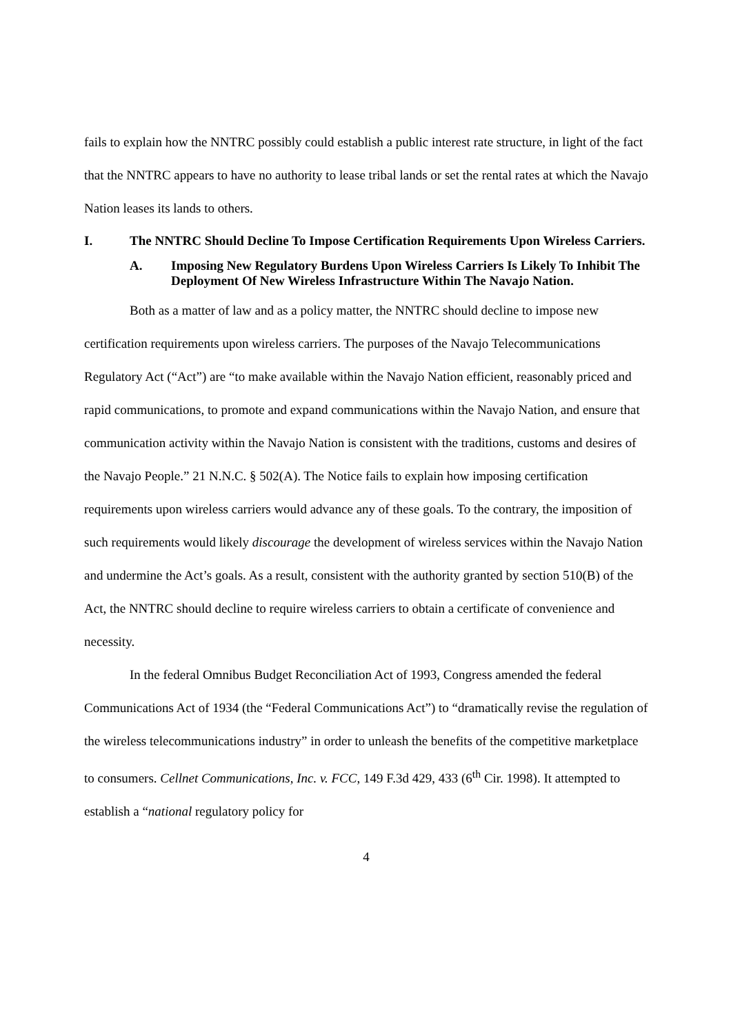fails to explain how the NNTRC possibly could establish a public interest rate structure, in light of the fact that the NNTRC appears to have no authority to lease tribal lands or set the rental rates at which the Navajo Nation leases its lands to others.
I. The NNTRC Should Decline To Impose Certification Requirements Upon Wireless Carriers.
A. Imposing New Regulatory Burdens Upon Wireless Carriers Is Likely To Inhibit The Deployment Of New Wireless Infrastructure Within The Navajo Nation.
Both as a matter of law and as a policy matter, the NNTRC should decline to impose new certification requirements upon wireless carriers. The purposes of the Navajo Telecommunications Regulatory Act (“Act”) are “to make available within the Navajo Nation efficient, reasonably priced and rapid communications, to promote and expand communications within the Navajo Nation, and ensure that communication activity within the Navajo Nation is consistent with the traditions, customs and desires of the Navajo People.” 21 N.N.C. § 502(A). The Notice fails to explain how imposing certification requirements upon wireless carriers would advance any of these goals. To the contrary, the imposition of such requirements would likely discourage the development of wireless services within the Navajo Nation and undermine the Act’s goals. As a result, consistent with the authority granted by section 510(B) of the Act, the NNTRC should decline to require wireless carriers to obtain a certificate of convenience and necessity.
In the federal Omnibus Budget Reconciliation Act of 1993, Congress amended the federal Communications Act of 1934 (the “Federal Communications Act”) to “dramatically revise the regulation of the wireless telecommunications industry” in order to unleash the benefits of the competitive marketplace to consumers. Cellnet Communications, Inc. v. FCC, 149 F.3d 429, 433 (6<sup>th</sup> Cir. 1998). It attempted to establish a “national regulatory policy for
4